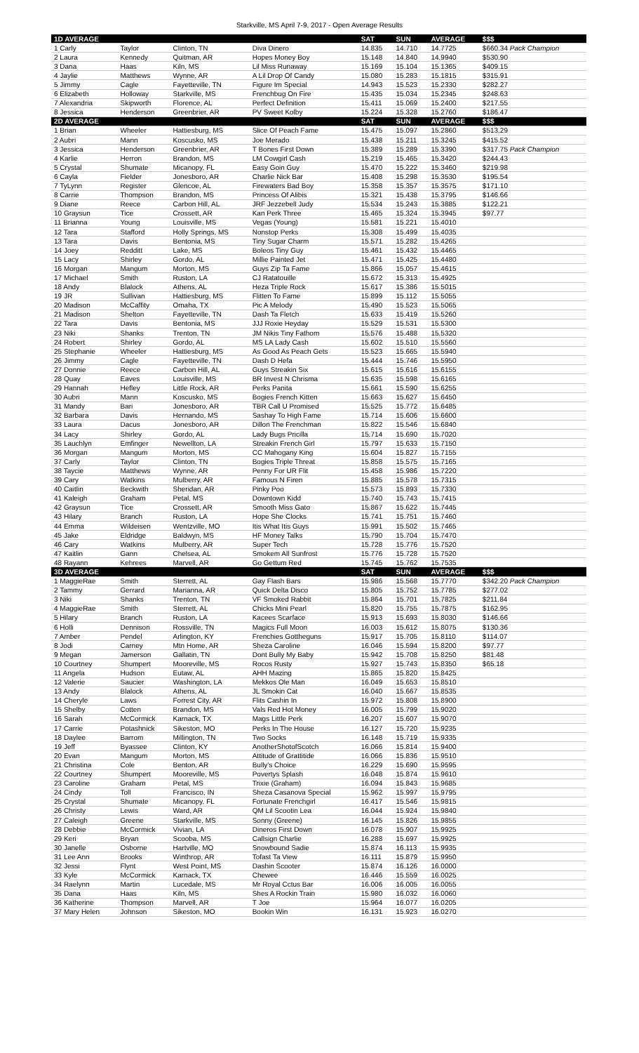Starkville, MS April 7-9, 2017 - Open Average Results
| 1D AVERAGE | | | | SAT | SUN | AVERAGE | $$$ |
| --- | --- | --- | --- | --- | --- | --- | --- |
| 1 Carly | Taylor | Clinton, TN | Diva Dinero | 14.835 | 14.710 | 14.7725 | $660.34 Pack Champion |
| 2 Laura | Kennedy | Quitman, AR | Hopes Money Boy | 15.148 | 14.840 | 14.9940 | $530.90 |
| 3 Dana | Haas | Kiln, MS | Lil Miss Runaway | 15.169 | 15.104 | 15.1365 | $409.15 |
| 4 Jaylie | Matthews | Wynne, AR | A Lil Drop Of Candy | 15.080 | 15.283 | 15.1815 | $315.91 |
| 5 Jimmy | Cagle | Fayetteville, TN | Figure Im Special | 14.943 | 15.523 | 15.2330 | $282.27 |
| 6 Elizabeth | Holloway | Starkville, MS | Frenchbug On Fire | 15.435 | 15.034 | 15.2345 | $248.63 |
| 7 Alexandria | Skipworth | Florence, AL | Perfect Definition | 15.411 | 15.069 | 15.2400 | $217.55 |
| 8 Jessica | Henderson | Greenbrier, AR | PV Sweet Kolby | 15.224 | 15.328 | 15.2760 | $186.47 |
| 2D AVERAGE | | | | SAT | SUN | AVERAGE | $$$ |
| 1 Brian | Wheeler | Hattiesburg, MS | Slice Of Peach Fame | 15.475 | 15.097 | 15.2860 | $513.29 |
| 2 Aubri | Mann | Koscusko, MS | Joe Merado | 15.438 | 15.211 | 15.3245 | $415.52 |
| 3 Jessica | Henderson | Greenbrier, AR | T Bones First Down | 15.389 | 15.289 | 15.3390 | $317.75 Pack Champion |
| 4 Karlie | Herron | Brandon, MS | LM Cowgirl Cash | 15.219 | 15.465 | 15.3420 | $244.43 |
| 5 Crystal | Shumate | Micanopy, FL | Easy Goin Guy | 15.470 | 15.222 | 15.3460 | $219.98 |
| 6 Cayla | Fielder | Jonesboro, AR | Charlie Nick Bar | 15.408 | 15.298 | 15.3530 | $195.54 |
| 7 TyLynn | Register | Glencoe, AL | Firewaters Bad Boy | 15.358 | 15.357 | 15.3575 | $171.10 |
| 8 Carrie | Thompson | Brandon, MS | Princess Of Alibis | 15.321 | 15.438 | 15.3795 | $146.66 |
| 9 Diane | Reece | Carbon Hill, AL | JRF Jezzebell Judy | 15.534 | 15.243 | 15.3885 | $122.21 |
| 10 Graysun | Tice | Crossett, AR | Kan Perk Three | 15.465 | 15.324 | 15.3945 | $97.77 |
| 11 Brianna | Young | Louisville, MS | Vegas (Young) | 15.581 | 15.221 | 15.4010 | |
| 12 Tara | Stafford | Holly Springs, MS | Nonstop Perks | 15.308 | 15.499 | 15.4035 | |
| 13 Tara | Davis | Bentonia, MS | Tiny Sugar Charm | 15.571 | 15.282 | 15.4265 | |
| 14 Joey | Redditt | Lake, MS | Boleos Tiny Guy | 15.461 | 15.432 | 15.4465 | |
| 15 Lacy | Shirley | Gordo, AL | Millie Painted Jet | 15.471 | 15.425 | 15.4480 | |
| 16 Morgan | Mangum | Morton, MS | Guys Zip Ta Fame | 15.866 | 15.057 | 15.4615 | |
| 17 Michael | Smith | Ruston, LA | CJ Ratatouille | 15.672 | 15.313 | 15.4925 | |
| 18 Andy | Blalock | Athens, AL | Heza Triple Rock | 15.617 | 15.386 | 15.5015 | |
| 19 JR | Sullivan | Hattiesburg, MS | Flitten To Fame | 15.899 | 15.112 | 15.5055 | |
| 20 Madison | McCaffity | Omaha, TX | Pic A Melody | 15.490 | 15.523 | 15.5065 | |
| 21 Madison | Shelton | Fayetteville, TN | Dash Ta Fletch | 15.633 | 15.419 | 15.5260 | |
| 22 Tara | Davis | Bentonia, MS | JJJ Roxie Heyday | 15.529 | 15.531 | 15.5300 | |
| 23 Niki | Shanks | Trenton, TN | JM Nikis Tiny Fathom | 15.576 | 15.488 | 15.5320 | |
| 24 Robert | Shirley | Gordo, AL | MS LA Lady Cash | 15.602 | 15.510 | 15.5560 | |
| 25 Stephanie | Wheeler | Hattiesburg, MS | As Good As Peach Gets | 15.523 | 15.665 | 15.5940 | |
| 26 Jimmy | Cagle | Fayetteville, TN | Dash D Hefa | 15.444 | 15.746 | 15.5950 | |
| 27 Donnie | Reece | Carbon Hill, AL | Guys Streakin Six | 15.615 | 15.616 | 15.6155 | |
| 28 Quay | Eaves | Louisville, MS | BR Invest N Chrisma | 15.635 | 15.598 | 15.6165 | |
| 29 Hannah | Hefley | Little Rock, AR | Perks Panita | 15.661 | 15.590 | 15.6255 | |
| 30 Aubri | Mann | Koscusko, MS | Bogies French Kitten | 15.663 | 15.627 | 15.6450 | |
| 31 Mandy | Bari | Jonesboro, AR | TBR Call U Promised | 15.525 | 15.772 | 15.6485 | |
| 32 Barbara | Davis | Hernando, MS | Sashay To High Fame | 15.714 | 15.606 | 15.6600 | |
| 33 Laura | Dacus | Jonesboro, AR | Dillon The Frenchman | 15.822 | 15.546 | 15.6840 | |
| 34 Lacy | Shirley | Gordo, AL | Lady Bugs Pricilla | 15.714 | 15.690 | 15.7020 | |
| 35 Lauchlyn | Emfinger | Newellton, LA | Streakin French Girl | 15.797 | 15.633 | 15.7150 | |
| 36 Morgan | Mangum | Morton, MS | CC Mahogany King | 15.604 | 15.827 | 15.7155 | |
| 37 Carly | Taylor | Clinton, TN | Bogies Triple Threat | 15.858 | 15.575 | 15.7165 | |
| 38 Taycie | Matthews | Wynne, AR | Penny For UR Flit | 15.458 | 15.986 | 15.7220 | |
| 39 Cary | Watkins | Mulberry, AR | Famous N Firen | 15.885 | 15.578 | 15.7315 | |
| 40 Caitlin | Beckwith | Sheridan, AR | Pinky Poo | 15.573 | 15.893 | 15.7330 | |
| 41 Kaleigh | Graham | Petal, MS | Downtown Kidd | 15.740 | 15.743 | 15.7415 | |
| 42 Graysun | Tice | Crossett, AR | Smooth Miss Gato | 15.867 | 15.622 | 15.7445 | |
| 43 Hilary | Branch | Ruston, LA | Hope She Clocks | 15.741 | 15.751 | 15.7460 | |
| 44 Emma | Wildeisen | Wentzville, MO | Itis What Itis Guys | 15.991 | 15.502 | 15.7465 | |
| 45 Jake | Eldridge | Baldwyn, MS | HF Money Talks | 15.790 | 15.704 | 15.7470 | |
| 46 Cary | Watkins | Mulberry, AR | Super Tech | 15.728 | 15.776 | 15.7520 | |
| 47 Kaitlin | Gann | Chelsea, AL | Smokem All Sunfrost | 15.776 | 15.728 | 15.7520 | |
| 48 Rayann | Kehrees | Marvell, AR | Go Gettum Red | 15.745 | 15.762 | 15.7535 | |
| 3D AVERAGE | | | | SAT | SUN | AVERAGE | $$$ |
| 1 MaggieRae | Smith | Sterrett, AL | Gay Flash Bars | 15.986 | 15.568 | 15.7770 | $342.20 Pack Champion |
| 2 Tammy | Gerrard | Marianna, AR | Quick Delta Disco | 15.805 | 15.752 | 15.7785 | $277.02 |
| 3 Niki | Shanks | Trenton, TN | VF Smoked Rabbit | 15.864 | 15.701 | 15.7825 | $211.84 |
| 4 MaggieRae | Smith | Sterrett, AL | Chicks Mini Pearl | 15.820 | 15.755 | 15.7875 | $162.95 |
| 5 Hilary | Branch | Ruston, LA | Kacees Scarface | 15.913 | 15.693 | 15.8030 | $146.66 |
| 6 Holli | Dennison | Rossville, TN | Magics Full Moon | 16.003 | 15.612 | 15.8075 | $130.36 |
| 7 Amber | Pendel | Arlington, KY | Frenchies Gottheguns | 15.917 | 15.705 | 15.8110 | $114.07 |
| 8 Jodi | Carney | Mtn Home, AR | Sheza Caroline | 16.046 | 15.594 | 15.8200 | $97.77 |
| 9 Megan | Jamerson | Gallatin, TN | Dont Bully My Baby | 15.942 | 15.708 | 15.8250 | $81.48 |
| 10 Courtney | Shumpert | Mooreville, MS | Rocos Rusty | 15.927 | 15.743 | 15.8350 | $65.18 |
| 11 Angela | Hudson | Eutaw, AL | AHH Mazing | 15.865 | 15.820 | 15.8425 | |
| 12 Valerie | Saucier | Washington, LA | Mekkos Ole Man | 16.049 | 15.653 | 15.8510 | |
| 13 Andy | Blalock | Athens, AL | JL Smokin Cat | 16.040 | 15.667 | 15.8535 | |
| 14 Cheryle | Laws | Forrest City, AR | Flits Cashin In | 15.972 | 15.808 | 15.8900 | |
| 15 Shelby | Cotten | Brandon, MS | Vals Red Hot Money | 16.005 | 15.799 | 15.9020 | |
| 16 Sarah | McCormick | Karnack, TX | Mags Little Perk | 16.207 | 15.607 | 15.9070 | |
| 17 Carrie | Potashnick | Sikeston, MO | Perks In The House | 16.127 | 15.720 | 15.9235 | |
| 18 Daylee | Barrom | Millington, TN | Two Socks | 16.148 | 15.719 | 15.9335 | |
| 19 Jeff | Byassee | Clinton, KY | AnotherShotofScotch | 16.066 | 15.814 | 15.9400 | |
| 20 Evan | Mangum | Morton, MS | Attitude of Grattitide | 16.066 | 15.836 | 15.9510 | |
| 21 Christina | Cole | Benton, AR | Bully's Choice | 16.229 | 15.690 | 15.9595 | |
| 22 Courtney | Shumpert | Mooreville, MS | Povertys Splash | 16.048 | 15.874 | 15.9610 | |
| 23 Caroline | Graham | Petal, MS | Trixie (Graham) | 16.094 | 15.843 | 15.9685 | |
| 24 Cindy | Toll | Francisco, IN | Sheza Casanova Special | 15.962 | 15.997 | 15.9795 | |
| 25 Crystal | Shumate | Micanopy, FL | Fortunate Frenchgirl | 16.417 | 15.546 | 15.9815 | |
| 26 Christy | Lewis | Ward, AR | QM Lil Scootin Lea | 16.044 | 15.924 | 15.9840 | |
| 27 Caleigh | Greene | Starkville, MS | Sonny (Greene) | 16.145 | 15.826 | 15.9855 | |
| 28 Debbie | McCormick | Vivian, LA | Dineros First Down | 16.078 | 15.907 | 15.9925 | |
| 29 Keri | Bryan | Scooba, MS | Callsign Charlie | 16.288 | 15.697 | 15.9925 | |
| 30 Janelle | Osborne | Hartville, MO | Snowbound Sadie | 15.874 | 16.113 | 15.9935 | |
| 31 Lee Ann | Brooks | Winthrop, AR | Tofast Ta View | 16.111 | 15.879 | 15.9950 | |
| 32 Jessi | Flynt | West Point, MS | Dashin Scooter | 15.874 | 16.126 | 16.0000 | |
| 33 Kyle | McCormick | Karnack, TX | Chewee | 16.446 | 15.559 | 16.0025 | |
| 34 Raelynn | Martin | Lucedale, MS | Mr Royal Cctus Bar | 16.006 | 16.005 | 16.0055 | |
| 35 Dana | Haas | Kiln, MS | Shes A Rockin Train | 15.980 | 16.032 | 16.0060 | |
| 36 Katherine | Thompson | Marvell, AR | T Joe | 15.964 | 16.077 | 16.0205 | |
| 37 Mary Helen | Johnson | Sikeston, MO | Bookin Win | 16.131 | 15.923 | 16.0270 | |